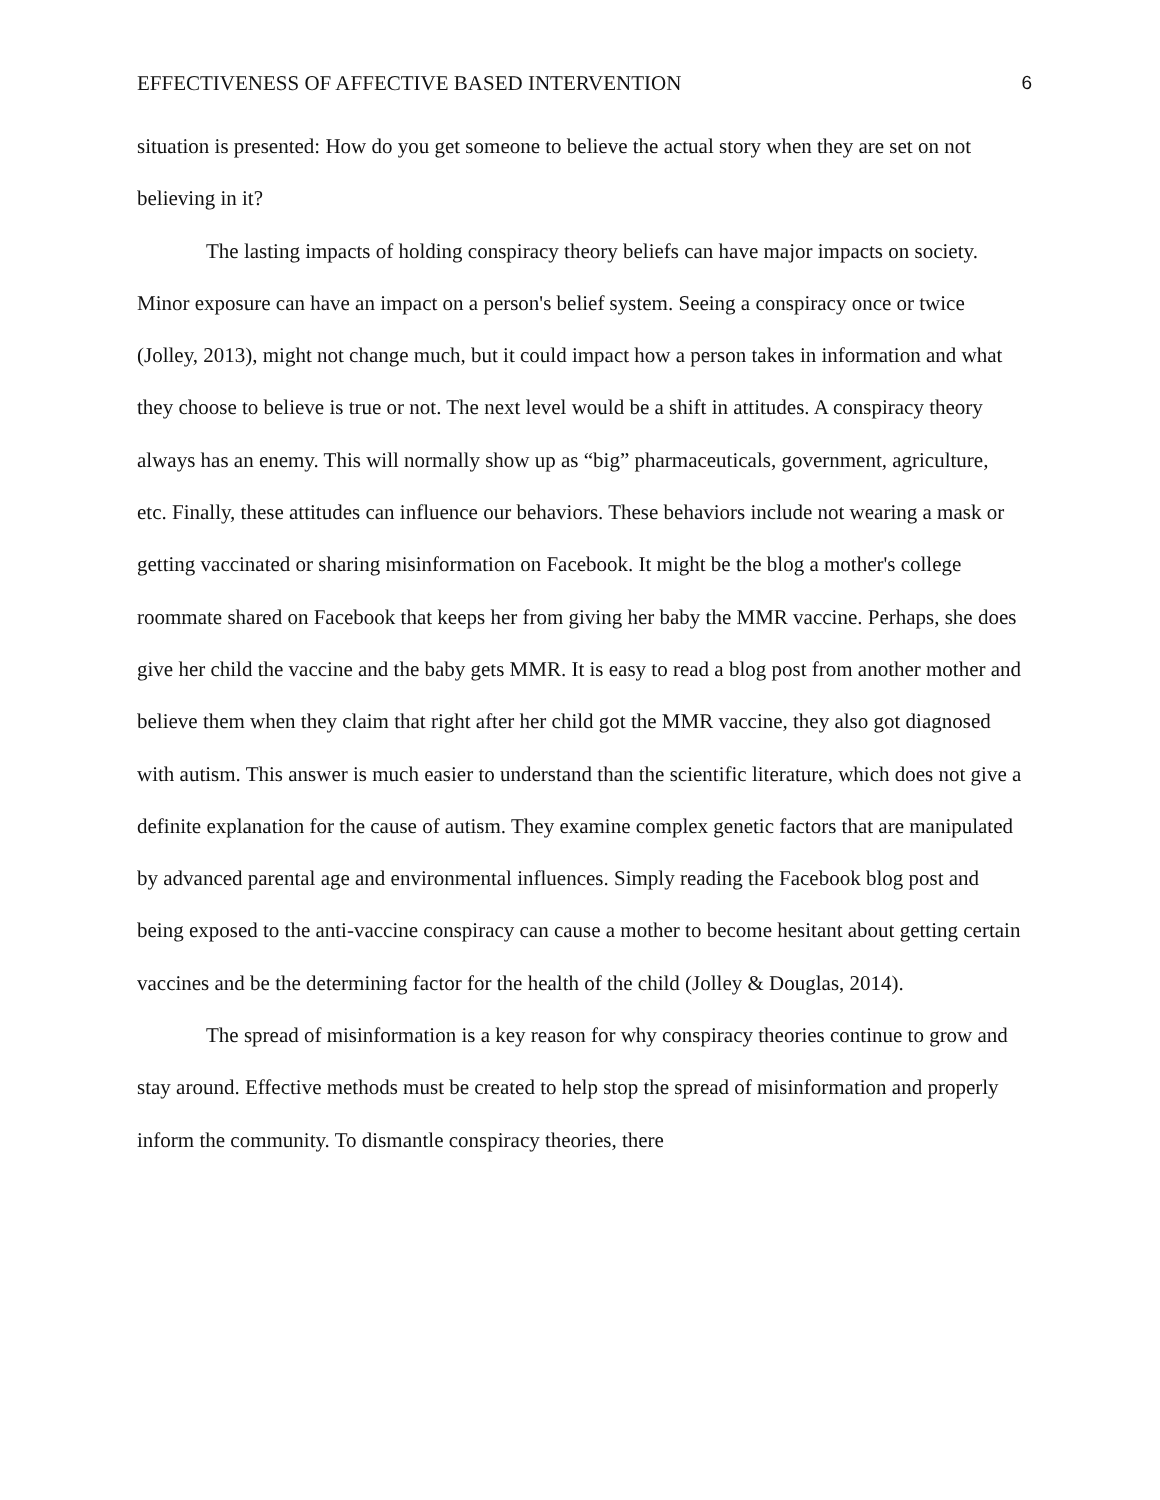EFFECTIVENESS OF AFFECTIVE BASED INTERVENTION 6
situation is presented: How do you get someone to believe the actual story when they are set on not believing in it?
The lasting impacts of holding conspiracy theory beliefs can have major impacts on society. Minor exposure can have an impact on a person's belief system. Seeing a conspiracy once or twice (Jolley, 2013), might not change much, but it could impact how a person takes in information and what they choose to believe is true or not. The next level would be a shift in attitudes. A conspiracy theory always has an enemy. This will normally show up as “big” pharmaceuticals, government, agriculture, etc. Finally, these attitudes can influence our behaviors. These behaviors include not wearing a mask or getting vaccinated or sharing misinformation on Facebook. It might be the blog a mother's college roommate shared on Facebook that keeps her from giving her baby the MMR vaccine. Perhaps, she does give her child the vaccine and the baby gets MMR. It is easy to read a blog post from another mother and believe them when they claim that right after her child got the MMR vaccine, they also got diagnosed with autism. This answer is much easier to understand than the scientific literature, which does not give a definite explanation for the cause of autism. They examine complex genetic factors that are manipulated by advanced parental age and environmental influences. Simply reading the Facebook blog post and being exposed to the anti-vaccine conspiracy can cause a mother to become hesitant about getting certain vaccines and be the determining factor for the health of the child (Jolley & Douglas, 2014).
The spread of misinformation is a key reason for why conspiracy theories continue to grow and stay around. Effective methods must be created to help stop the spread of misinformation and properly inform the community. To dismantle conspiracy theories, there